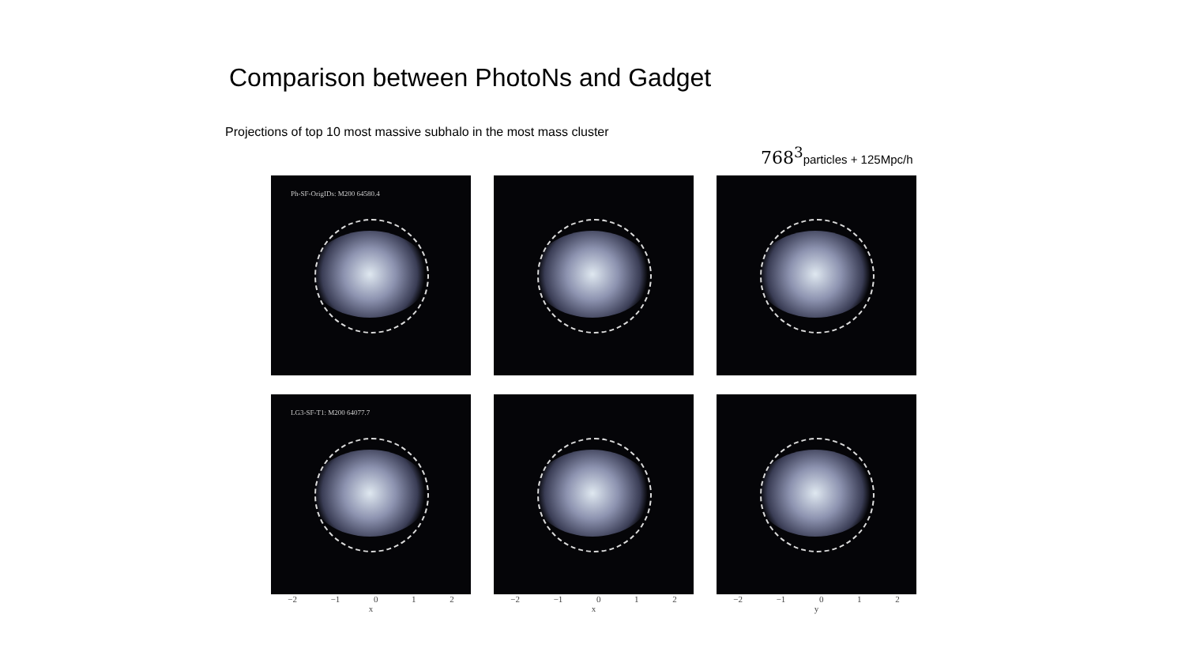Comparison between PhotoNs and Gadget
Projections of top 10 most massive subhalo in the most mass cluster
768<sup>3</sup>particles + 125Mpc/h
Ph-SF-OrigIDs: M200 64580.4
LG3-SF-T1: M200 64077.7
−2 −1 0 1 2
x
−2 −1 0 1 2
x
−2 −1 0 1 2
y